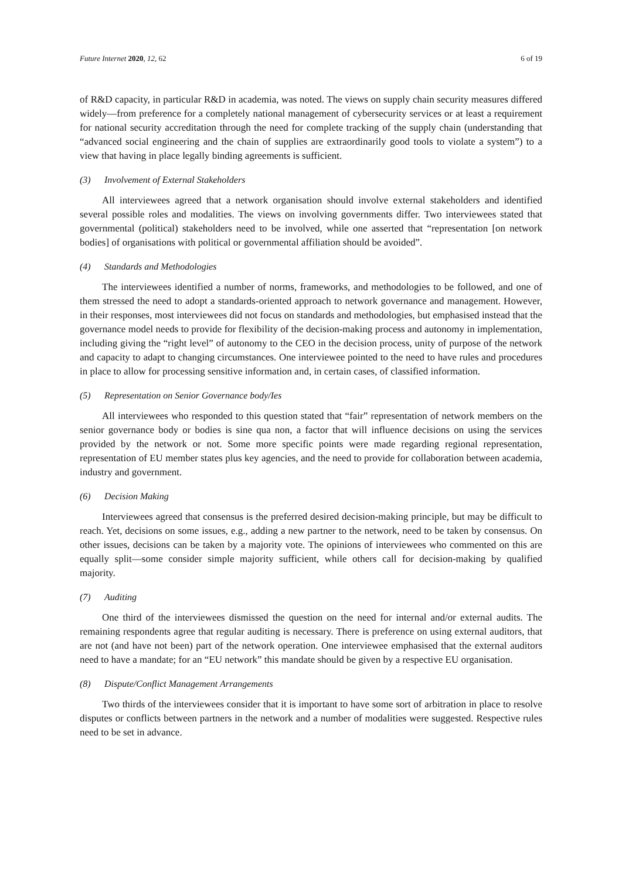Future Internet 2020, 12, 62 6 of 19
of R&D capacity, in particular R&D in academia, was noted. The views on supply chain security measures differed widely—from preference for a completely national management of cybersecurity services or at least a requirement for national security accreditation through the need for complete tracking of the supply chain (understanding that “advanced social engineering and the chain of supplies are extraordinarily good tools to violate a system”) to a view that having in place legally binding agreements is sufficient.
(3) Involvement of External Stakeholders
All interviewees agreed that a network organisation should involve external stakeholders and identified several possible roles and modalities. The views on involving governments differ. Two interviewees stated that governmental (political) stakeholders need to be involved, while one asserted that “representation [on network bodies] of organisations with political or governmental affiliation should be avoided”.
(4) Standards and Methodologies
The interviewees identified a number of norms, frameworks, and methodologies to be followed, and one of them stressed the need to adopt a standards-oriented approach to network governance and management. However, in their responses, most interviewees did not focus on standards and methodologies, but emphasised instead that the governance model needs to provide for flexibility of the decision-making process and autonomy in implementation, including giving the “right level” of autonomy to the CEO in the decision process, unity of purpose of the network and capacity to adapt to changing circumstances. One interviewee pointed to the need to have rules and procedures in place to allow for processing sensitive information and, in certain cases, of classified information.
(5) Representation on Senior Governance body/Ies
All interviewees who responded to this question stated that “fair” representation of network members on the senior governance body or bodies is sine qua non, a factor that will influence decisions on using the services provided by the network or not. Some more specific points were made regarding regional representation, representation of EU member states plus key agencies, and the need to provide for collaboration between academia, industry and government.
(6) Decision Making
Interviewees agreed that consensus is the preferred desired decision-making principle, but may be difficult to reach. Yet, decisions on some issues, e.g., adding a new partner to the network, need to be taken by consensus. On other issues, decisions can be taken by a majority vote. The opinions of interviewees who commented on this are equally split—some consider simple majority sufficient, while others call for decision-making by qualified majority.
(7) Auditing
One third of the interviewees dismissed the question on the need for internal and/or external audits. The remaining respondents agree that regular auditing is necessary. There is preference on using external auditors, that are not (and have not been) part of the network operation. One interviewee emphasised that the external auditors need to have a mandate; for an “EU network” this mandate should be given by a respective EU organisation.
(8) Dispute/Conflict Management Arrangements
Two thirds of the interviewees consider that it is important to have some sort of arbitration in place to resolve disputes or conflicts between partners in the network and a number of modalities were suggested. Respective rules need to be set in advance.